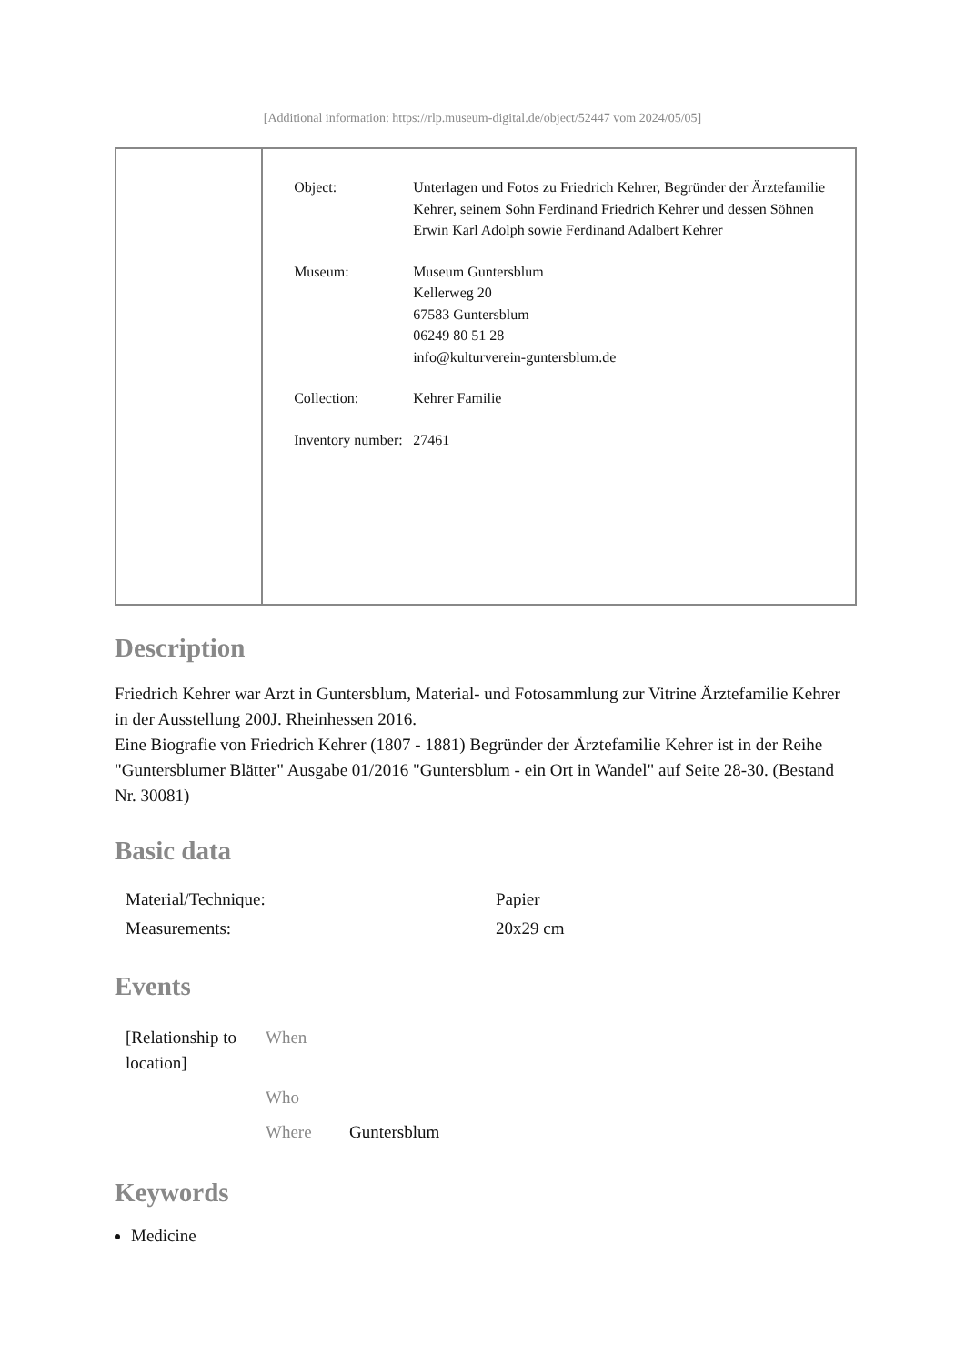[Additional information: https://rlp.museum-digital.de/object/52447 vom 2024/05/05]
| Object: | Unterlagen und Fotos zu Friedrich Kehrer, Begründer der Ärztefamilie Kehrer, seinem Sohn Ferdinand Friedrich Kehrer und dessen Söhnen Erwin Karl Adolph sowie Ferdinand Adalbert Kehrer |
| Museum: | Museum Guntersblum Kellerweg 20 67583 Guntersblum 06249 80 51 28 info@kulturverein-guntersblum.de |
| Collection: | Kehrer Familie |
| Inventory number: | 27461 |
Description
Friedrich Kehrer war Arzt in Guntersblum, Material- und Fotosammlung zur Vitrine Ärztefamilie Kehrer in der Ausstellung 200J. Rheinhessen 2016.
Eine Biografie von Friedrich Kehrer (1807 - 1881) Begründer der Ärztefamilie Kehrer ist in der Reihe "Guntersblumer Blätter" Ausgabe 01/2016 "Guntersblum - ein Ort in Wandel" auf Seite 28-30. (Bestand Nr. 30081)
Basic data
| Material/Technique: | Papier |
| Measurements: | 20x29 cm |
Events
| [Relationship to location] | When | |
| | Who | |
| | Where | Guntersblum |
Keywords
Medicine